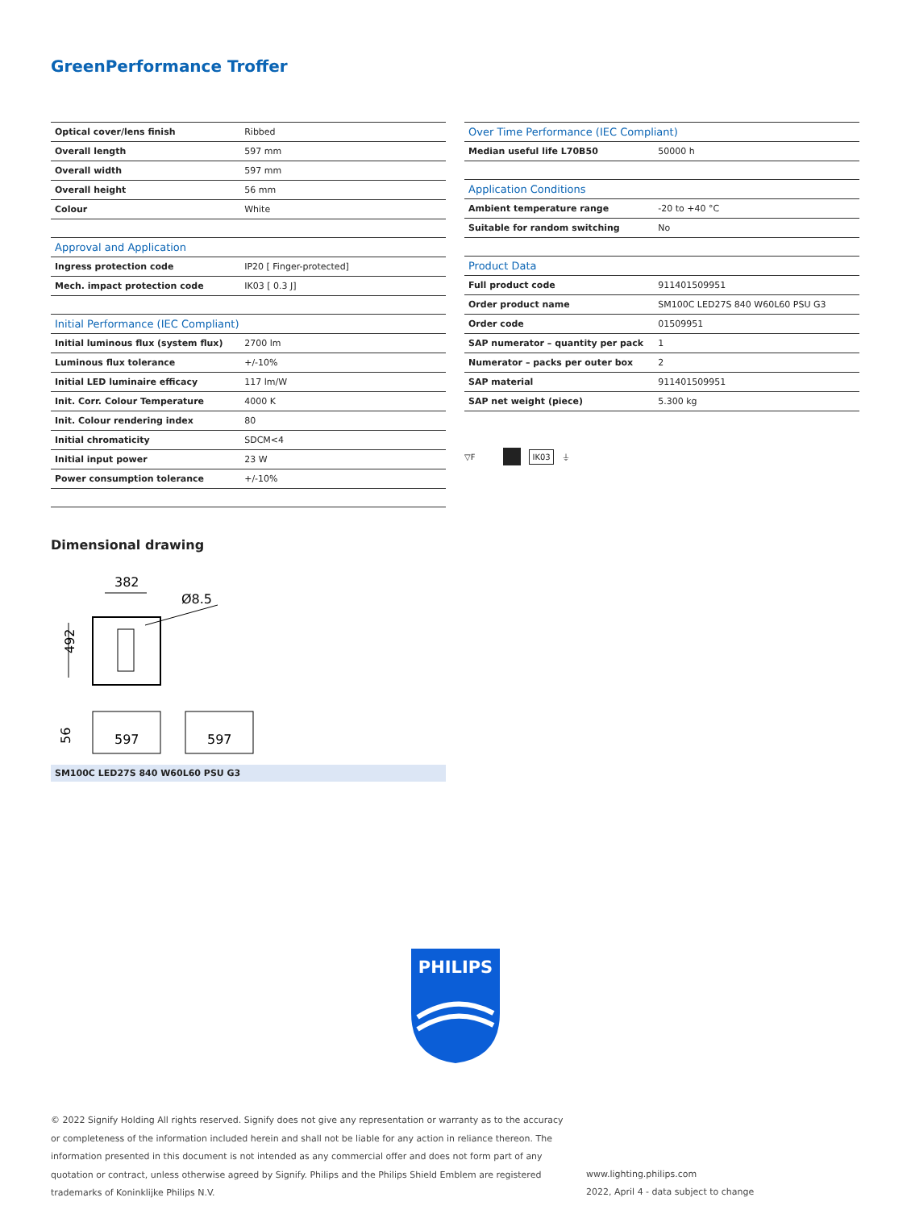GreenPerformance Troffer
| Optical cover/lens finish | Ribbed |
| Overall length | 597 mm |
| Overall width | 597 mm |
| Overall height | 56 mm |
| Colour | White |
| Approval and Application | |
| Ingress protection code | IP20 [ Finger-protected] |
| Mech. impact protection code | IK03 [ 0.3 J] |
| Initial Performance (IEC Compliant) | |
| Initial luminous flux (system flux) | 2700 lm |
| Luminous flux tolerance | +/-10% |
| Initial LED luminaire efficacy | 117 lm/W |
| Init. Corr. Colour Temperature | 4000 K |
| Init. Colour rendering index | 80 |
| Initial chromaticity | SDCM<4 |
| Initial input power | 23 W |
| Power consumption tolerance | +/-10% |
| Over Time Performance (IEC Compliant) | |
| --- | --- |
| Median useful life L70B50 | 50000 h |
| Application Conditions | |
| Ambient temperature range | -20 to +40 °C |
| Suitable for random switching | No |
| Product Data | |
| Full product code | 911401509951 |
| Order product name | SM100C LED27S 840 W60L60 PSU G3 |
| Order code | 01509951 |
| SAP numerator – quantity per pack | 1 |
| Numerator – packs per outer box | 2 |
| SAP material | 911401509951 |
| SAP net weight (piece) | 5.300 kg |
▽F IK03 ⏚
Dimensional drawing
382
Ø8.5
492
597
597
56
SM100C LED27S 840 W60L60 PSU G3
PHILIPS
© 2022 Signify Holding All rights reserved. Signify does not give any representation or warranty as to the accuracy or completeness of the information included herein and shall not be liable for any action in reliance thereon. The information presented in this document is not intended as any commercial offer and does not form part of any quotation or contract, unless otherwise agreed by Signify. Philips and the Philips Shield Emblem are registered trademarks of Koninklijke Philips N.V.
www.lighting.philips.com
2022, April 4 - data subject to change